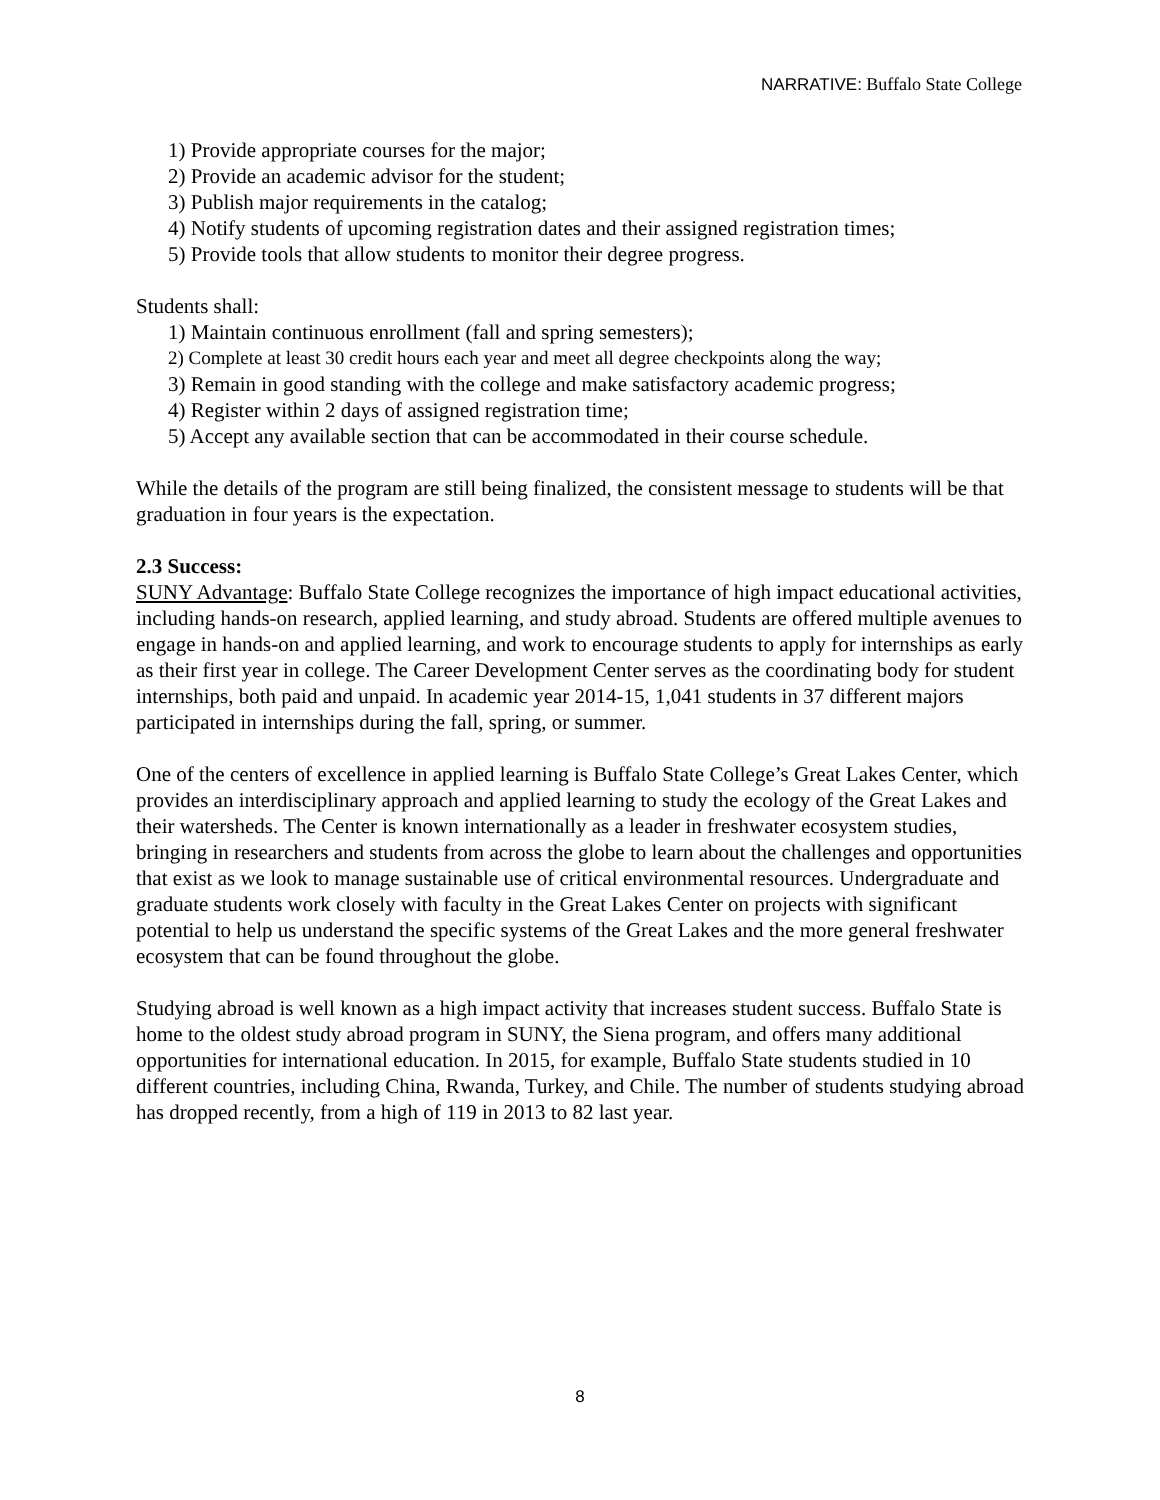NARRATIVE: Buffalo State College
1) Provide appropriate courses for the major;
2) Provide an academic advisor for the student;
3) Publish major requirements in the catalog;
4) Notify students of upcoming registration dates and their assigned registration times;
5) Provide tools that allow students to monitor their degree progress.
Students shall:
1) Maintain continuous enrollment (fall and spring semesters);
2) Complete at least 30 credit hours each year and meet all degree checkpoints along the way;
3) Remain in good standing with the college and make satisfactory academic progress;
4) Register within 2 days of assigned registration time;
5) Accept any available section that can be accommodated in their course schedule.
While the details of the program are still being finalized, the consistent message to students will be that graduation in four years is the expectation.
2.3 Success:
SUNY Advantage: Buffalo State College recognizes the importance of high impact educational activities, including hands-on research, applied learning, and study abroad. Students are offered multiple avenues to engage in hands-on and applied learning, and work to encourage students to apply for internships as early as their first year in college. The Career Development Center serves as the coordinating body for student internships, both paid and unpaid. In academic year 2014-15, 1,041 students in 37 different majors participated in internships during the fall, spring, or summer.
One of the centers of excellence in applied learning is Buffalo State College’s Great Lakes Center, which provides an interdisciplinary approach and applied learning to study the ecology of the Great Lakes and their watersheds. The Center is known internationally as a leader in freshwater ecosystem studies, bringing in researchers and students from across the globe to learn about the challenges and opportunities that exist as we look to manage sustainable use of critical environmental resources. Undergraduate and graduate students work closely with faculty in the Great Lakes Center on projects with significant potential to help us understand the specific systems of the Great Lakes and the more general freshwater ecosystem that can be found throughout the globe.
Studying abroad is well known as a high impact activity that increases student success. Buffalo State is home to the oldest study abroad program in SUNY, the Siena program, and offers many additional opportunities for international education. In 2015, for example, Buffalo State students studied in 10 different countries, including China, Rwanda, Turkey, and Chile. The number of students studying abroad has dropped recently, from a high of 119 in 2013 to 82 last year.
8